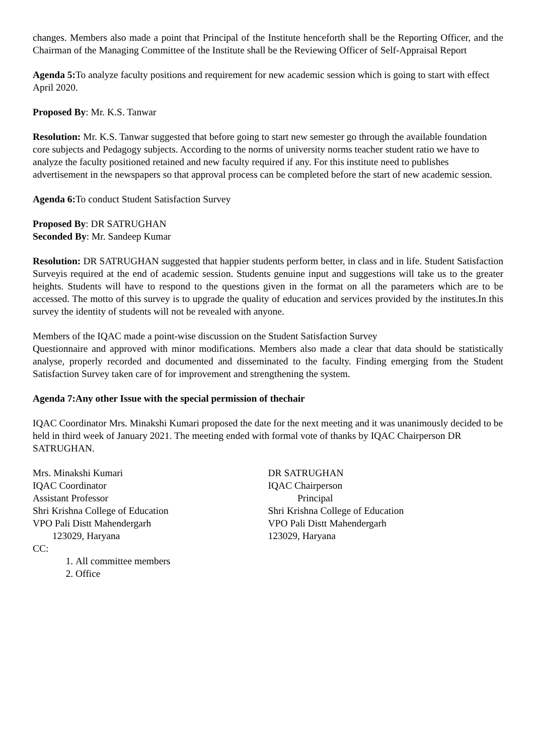changes. Members also made a point that Principal of the Institute henceforth shall be the Reporting Officer, and the Chairman of the Managing Committee of the Institute shall be the Reviewing Officer of Self-Appraisal Report
Agenda 5: To analyze faculty positions and requirement for new academic session which is going to start with effect April 2020.
Proposed By: Mr. K.S. Tanwar
Resolution: Mr. K.S. Tanwar suggested that before going to start new semester go through the available foundation core subjects and Pedagogy subjects. According to the norms of university norms teacher student ratio we have to analyze the faculty positioned retained and new faculty required if any. For this institute need to publishes advertisement in the newspapers so that approval process can be completed before the start of new academic session.
Agenda 6: To conduct Student Satisfaction Survey
Proposed By: DR SATRUGHAN
Seconded By: Mr. Sandeep Kumar
Resolution: DR SATRUGHAN suggested that happier students perform better, in class and in life. Student Satisfaction Surveyis required at the end of academic session. Students genuine input and suggestions will take us to the greater heights. Students will have to respond to the questions given in the format on all the parameters which are to be accessed. The motto of this survey is to upgrade the quality of education and services provided by the institutes.In this survey the identity of students will not be revealed with anyone.
Members of the IQAC made a point-wise discussion on the Student Satisfaction Survey
Questionnaire and approved with minor modifications. Members also made a clear that data should be statistically analyse, properly recorded and documented and disseminated to the faculty. Finding emerging from the Student Satisfaction Survey taken care of for improvement and strengthening the system.
Agenda 7:Any other Issue with the special permission of thechair
IQAC Coordinator Mrs. Minakshi Kumari proposed the date for the next meeting and it was unanimously decided to be held in third week of January 2021. The meeting ended with formal vote of thanks by IQAC Chairperson DR SATRUGHAN.
Mrs. Minakshi Kumari
IQAC Coordinator
Assistant Professor
Shri Krishna College of Education
VPO Pali Distt Mahendergarh
123029, Haryana
DR SATRUGHAN
IQAC Chairperson
Principal
Shri Krishna College of Education
VPO Pali Distt Mahendergarh
123029, Haryana
CC:
1. All committee members
2. Office